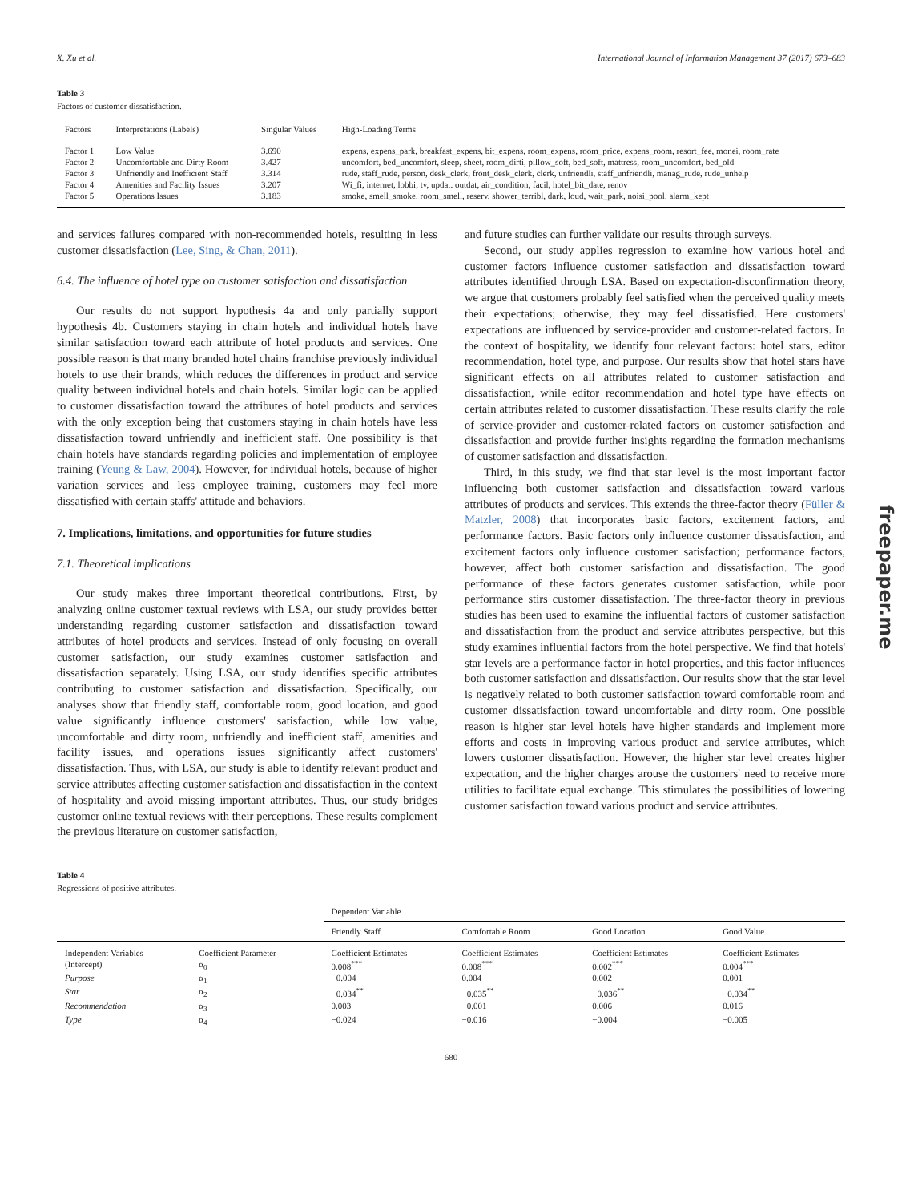X. Xu et al. International Journal of Information Management 37 (2017) 673–683
Table 3
Factors of customer dissatisfaction.
| Factors | Interpretations (Labels) | Singular Values | High-Loading Terms |
| --- | --- | --- | --- |
| Factor 1 | Low Value | 3.690 | expens, expens_park, breakfast_expens, bit_expens, room_expens, room_price, expens_room, resort_fee, monei, room_rate |
| Factor 2 | Uncomfortable and Dirty Room | 3.427 | uncomfort, bed_uncomfort, sleep, sheet, room_dirti, pillow_soft, bed_soft, mattress, room_uncomfort, bed_old |
| Factor 3 | Unfriendly and Inefficient Staff | 3.314 | rude, staff_rude, person, desk_clerk, front_desk_clerk, clerk, unfriendli, staff_unfriendli, manag_rude, rude_unhelp |
| Factor 4 | Amenities and Facility Issues | 3.207 | Wi_fi, internet, lobbi, tv, updat. outdat, air_condition, facil, hotel_bit_date, renov |
| Factor 5 | Operations Issues | 3.183 | smoke, smell_smoke, room_smell, reserv, shower_terribl, dark, loud, wait_park, noisi_pool, alarm_kept |
and services failures compared with non-recommended hotels, resulting in less customer dissatisfaction (Lee, Sing, & Chan, 2011).
6.4. The influence of hotel type on customer satisfaction and dissatisfaction
Our results do not support hypothesis 4a and only partially support hypothesis 4b. Customers staying in chain hotels and individual hotels have similar satisfaction toward each attribute of hotel products and services. One possible reason is that many branded hotel chains franchise previously individual hotels to use their brands, which reduces the differences in product and service quality between individual hotels and chain hotels. Similar logic can be applied to customer dissatisfaction toward the attributes of hotel products and services with the only exception being that customers staying in chain hotels have less dissatisfaction toward unfriendly and inefficient staff. One possibility is that chain hotels have standards regarding policies and implementation of employee training (Yeung & Law, 2004). However, for individual hotels, because of higher variation services and less employee training, customers may feel more dissatisfied with certain staffs' attitude and behaviors.
7. Implications, limitations, and opportunities for future studies
7.1. Theoretical implications
Our study makes three important theoretical contributions. First, by analyzing online customer textual reviews with LSA, our study provides better understanding regarding customer satisfaction and dissatisfaction toward attributes of hotel products and services. Instead of only focusing on overall customer satisfaction, our study examines customer satisfaction and dissatisfaction separately. Using LSA, our study identifies specific attributes contributing to customer satisfaction and dissatisfaction. Specifically, our analyses show that friendly staff, comfortable room, good location, and good value significantly influence customers' satisfaction, while low value, uncomfortable and dirty room, unfriendly and inefficient staff, amenities and facility issues, and operations issues significantly affect customers' dissatisfaction. Thus, with LSA, our study is able to identify relevant product and service attributes affecting customer satisfaction and dissatisfaction in the context of hospitality and avoid missing important attributes. Thus, our study bridges customer online textual reviews with their perceptions. These results complement the previous literature on customer satisfaction,
and future studies can further validate our results through surveys.
Second, our study applies regression to examine how various hotel and customer factors influence customer satisfaction and dissatisfaction toward attributes identified through LSA. Based on expectation-disconfirmation theory, we argue that customers probably feel satisfied when the perceived quality meets their expectations; otherwise, they may feel dissatisfied. Here customers' expectations are influenced by service-provider and customer-related factors. In the context of hospitality, we identify four relevant factors: hotel stars, editor recommendation, hotel type, and purpose. Our results show that hotel stars have significant effects on all attributes related to customer satisfaction and dissatisfaction, while editor recommendation and hotel type have effects on certain attributes related to customer dissatisfaction. These results clarify the role of service-provider and customer-related factors on customer satisfaction and dissatisfaction and provide further insights regarding the formation mechanisms of customer satisfaction and dissatisfaction.
Third, in this study, we find that star level is the most important factor influencing both customer satisfaction and dissatisfaction toward various attributes of products and services. This extends the three-factor theory (Füller & Matzler, 2008) that incorporates basic factors, excitement factors, and performance factors. Basic factors only influence customer dissatisfaction, and excitement factors only influence customer satisfaction; performance factors, however, affect both customer satisfaction and dissatisfaction. The good performance of these factors generates customer satisfaction, while poor performance stirs customer dissatisfaction. The three-factor theory in previous studies has been used to examine the influential factors of customer satisfaction and dissatisfaction from the product and service attributes perspective, but this study examines influential factors from the hotel perspective. We find that hotels' star levels are a performance factor in hotel properties, and this factor influences both customer satisfaction and dissatisfaction. Our results show that the star level is negatively related to both customer satisfaction toward comfortable room and customer dissatisfaction toward uncomfortable and dirty room. One possible reason is higher star level hotels have higher standards and implement more efforts and costs in improving various product and service attributes, which lowers customer dissatisfaction. However, the higher star level creates higher expectation, and the higher charges arouse the customers' need to receive more utilities to facilitate equal exchange. This stimulates the possibilities of lowering customer satisfaction toward various product and service attributes.
Table 4
Regressions of positive attributes.
| | | Dependent Variable | | | |
| --- | --- | --- | --- | --- | --- |
| | | Friendly Staff | Comfortable Room | Good Location | Good Value |
| Independent Variables | Coefficient Parameter | Coefficient Estimates | Coefficient Estimates | Coefficient Estimates | Coefficient Estimates |
| (Intercept) | α<sub>0</sub> | 0.008<sup>***</sup> | 0.008<sup>***</sup> | 0.002<sup>***</sup> | 0.004<sup>***</sup> |
| Purpose | α<sub>1</sub> | −0.004 | 0.004 | 0.002 | 0.001 |
| Star | α<sub>2</sub> | −0.034<sup>**</sup> | −0.035<sup>**</sup> | −0.036<sup>**</sup> | −0.034<sup>**</sup> |
| Recommendation | α<sub>3</sub> | 0.003 | −0.001 | 0.006 | 0.016 |
| Type | α<sub>4</sub> | −0.024 | −0.016 | −0.004 | −0.005 |
680
freepaper.me